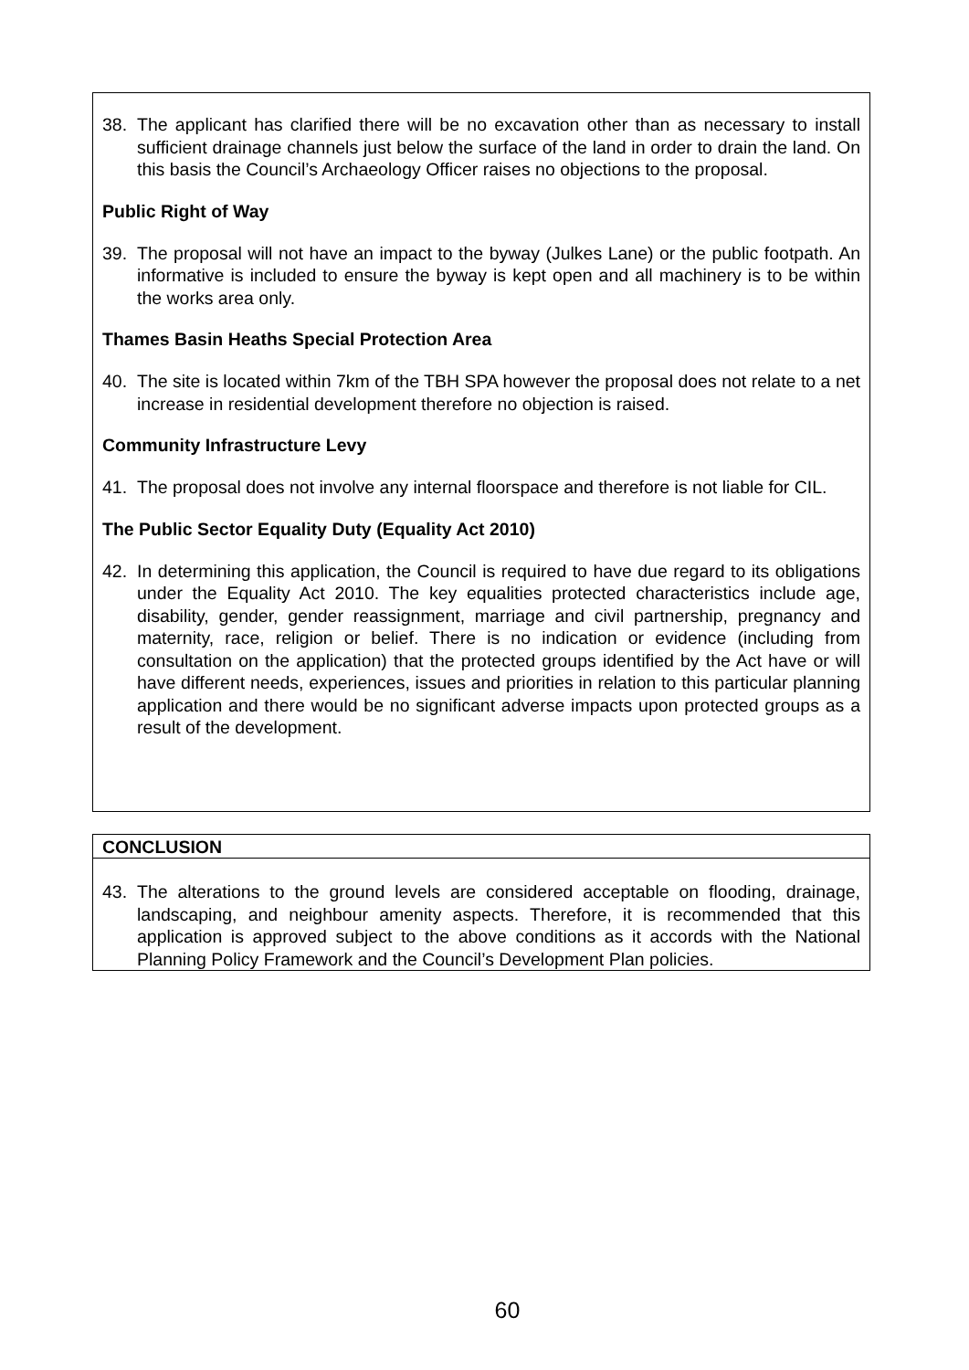38. The applicant has clarified there will be no excavation other than as necessary to install sufficient drainage channels just below the surface of the land in order to drain the land. On this basis the Council’s Archaeology Officer raises no objections to the proposal.
Public Right of Way
39. The proposal will not have an impact to the byway (Julkes Lane) or the public footpath. An informative is included to ensure the byway is kept open and all machinery is to be within the works area only.
Thames Basin Heaths Special Protection Area
40. The site is located within 7km of the TBH SPA however the proposal does not relate to a net increase in residential development therefore no objection is raised.
Community Infrastructure Levy
41. The proposal does not involve any internal floorspace and therefore is not liable for CIL.
The Public Sector Equality Duty (Equality Act 2010)
42. In determining this application, the Council is required to have due regard to its obligations under the Equality Act 2010. The key equalities protected characteristics include age, disability, gender, gender reassignment, marriage and civil partnership, pregnancy and maternity, race, religion or belief. There is no indication or evidence (including from consultation on the application) that the protected groups identified by the Act have or will have different needs, experiences, issues and priorities in relation to this particular planning application and there would be no significant adverse impacts upon protected groups as a result of the development.
CONCLUSION
43. The alterations to the ground levels are considered acceptable on flooding, drainage, landscaping, and neighbour amenity aspects. Therefore, it is recommended that this application is approved subject to the above conditions as it accords with the National Planning Policy Framework and the Council’s Development Plan policies.
60